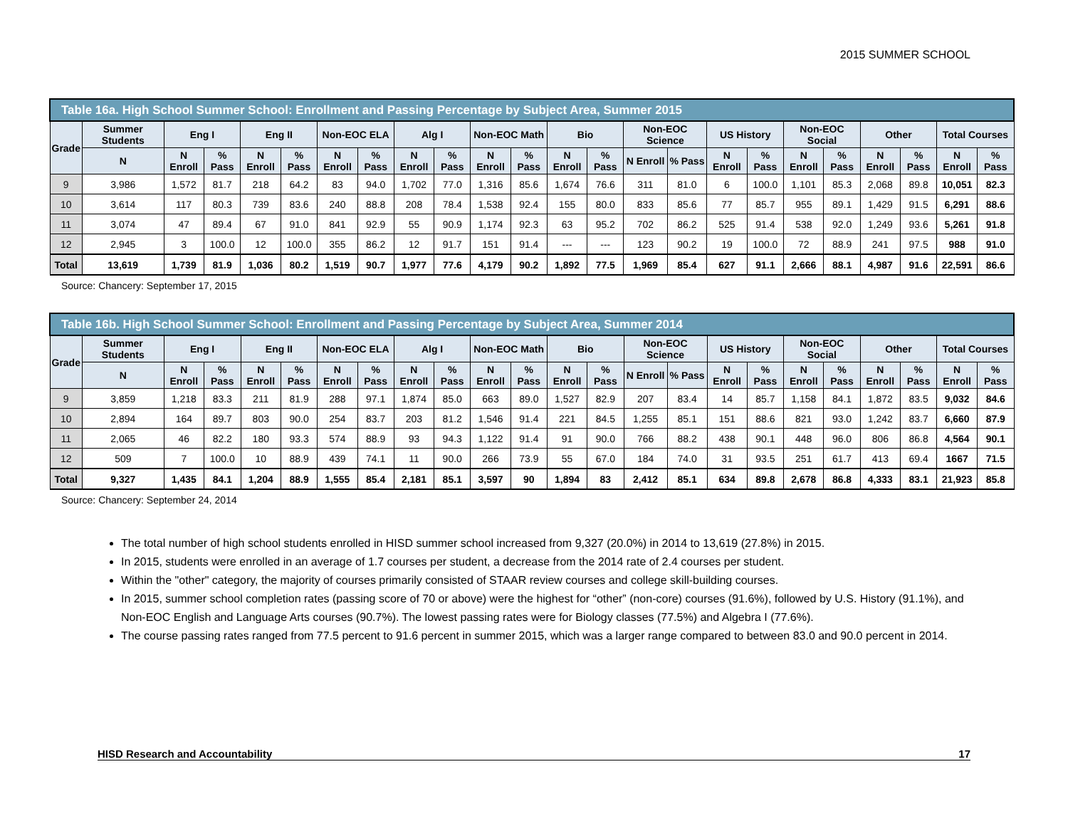2015 SUMMER SCHOOL
| Table 16a. High School Summer School: Enrollment and Passing Percentage by Subject Area, Summer 2015 | | | | | | | | | | | | | | | | | | | | | | | |
| --- | --- | --- | --- | --- | --- | --- | --- | --- | --- | --- | --- | --- | --- | --- | --- | --- | --- | --- | --- | --- | --- | --- | --- |
| Grade | Summer Students | Eng I | | Eng II | | Non-EOC ELA | | Alg I | | Non-EOC Math | | Bio | | Non-EOC Science | | US History | | Non-EOC Social | | Other | | Total Courses | |
| | N | N Enroll | % Pass | N Enroll | % Pass | N Enroll | % Pass | N Enroll | % Pass | N Enroll | % Pass | N Enroll | % Pass | N Enroll | % Pass | N Enroll | % Pass | N Enroll | % Pass | N Enroll | % Pass | N Enroll | % Pass |
| 9 | 3,986 | 1,572 | 81.7 | 218 | 64.2 | 83 | 94.0 | 1,702 | 77.0 | 1,316 | 85.6 | 1,674 | 76.6 | 311 | 81.0 | 6 | 100.0 | 1,101 | 85.3 | 2,068 | 89.8 | 10,051 | 82.3 |
| 10 | 3,614 | 117 | 80.3 | 739 | 83.6 | 240 | 88.8 | 208 | 78.4 | 1,538 | 92.4 | 155 | 80.0 | 833 | 85.6 | 77 | 85.7 | 955 | 89.1 | 1,429 | 91.5 | 6,291 | 88.6 |
| 11 | 3,074 | 47 | 89.4 | 67 | 91.0 | 841 | 92.9 | 55 | 90.9 | 1,174 | 92.3 | 63 | 95.2 | 702 | 86.2 | 525 | 91.4 | 538 | 92.0 | 1,249 | 93.6 | 5,261 | 91.8 |
| 12 | 2,945 | 3 | 100.0 | 12 | 100.0 | 355 | 86.2 | 12 | 91.7 | 151 | 91.4 | --- | --- | 123 | 90.2 | 19 | 100.0 | 72 | 88.9 | 241 | 97.5 | 988 | 91.0 |
| Total | 13,619 | 1,739 | 81.9 | 1,036 | 80.2 | 1,519 | 90.7 | 1,977 | 77.6 | 4,179 | 90.2 | 1,892 | 77.5 | 1,969 | 85.4 | 627 | 91.1 | 2,666 | 88.1 | 4,987 | 91.6 | 22,591 | 86.6 |
Source: Chancery: September 17, 2015
| Table 16b. High School Summer School: Enrollment and Passing Percentage by Subject Area, Summer 2014 | | | | | | | | | | | | | | | | | | | | | | | |
| --- | --- | --- | --- | --- | --- | --- | --- | --- | --- | --- | --- | --- | --- | --- | --- | --- | --- | --- | --- | --- | --- | --- | --- |
| Grade | Summer Students | Eng I | | Eng II | | Non-EOC ELA | | Alg I | | Non-EOC Math | | Bio | | Non-EOC Science | | US History | | Non-EOC Social | | Other | | Total Courses | |
| | N | N Enroll | % Pass | N Enroll | % Pass | N Enroll | % Pass | N Enroll | % Pass | N Enroll | % Pass | N Enroll | % Pass | N Enroll | % Pass | N Enroll | % Pass | N Enroll | % Pass | N Enroll | % Pass | N Enroll | % Pass |
| 9 | 3,859 | 1,218 | 83.3 | 211 | 81.9 | 288 | 97.1 | 1,874 | 85.0 | 663 | 89.0 | 1,527 | 82.9 | 207 | 83.4 | 14 | 85.7 | 1,158 | 84.1 | 1,872 | 83.5 | 9,032 | 84.6 |
| 10 | 2,894 | 164 | 89.7 | 803 | 90.0 | 254 | 83.7 | 203 | 81.2 | 1,546 | 91.4 | 221 | 84.5 | 1,255 | 85.1 | 151 | 88.6 | 821 | 93.0 | 1,242 | 83.7 | 6,660 | 87.9 |
| 11 | 2,065 | 46 | 82.2 | 180 | 93.3 | 574 | 88.9 | 93 | 94.3 | 1,122 | 91.4 | 91 | 90.0 | 766 | 88.2 | 438 | 90.1 | 448 | 96.0 | 806 | 86.8 | 4,564 | 90.1 |
| 12 | 509 | 7 | 100.0 | 10 | 88.9 | 439 | 74.1 | 11 | 90.0 | 266 | 73.9 | 55 | 67.0 | 184 | 74.0 | 31 | 93.5 | 251 | 61.7 | 413 | 69.4 | 1667 | 71.5 |
| Total | 9,327 | 1,435 | 84.1 | 1,204 | 88.9 | 1,555 | 85.4 | 2,181 | 85.1 | 3,597 | 90 | 1,894 | 83 | 2,412 | 85.1 | 634 | 89.8 | 2,678 | 86.8 | 4,333 | 83.1 | 21,923 | 85.8 |
Source: Chancery: September 24, 2014
The total number of high school students enrolled in HISD summer school increased from 9,327 (20.0%) in 2014 to 13,619 (27.8%) in 2015.
In 2015, students were enrolled in an average of 1.7 courses per student, a decrease from the 2014 rate of 2.4 courses per student.
Within the "other" category, the majority of courses primarily consisted of STAAR review courses and college skill-building courses.
In 2015, summer school completion rates (passing score of 70 or above) were the highest for “other” (non-core) courses (91.6%), followed by U.S. History (91.1%), and Non-EOC English and Language Arts courses (90.7%). The lowest passing rates were for Biology classes (77.5%) and Algebra I (77.6%).
The course passing rates ranged from 77.5 percent to 91.6 percent in summer 2015, which was a larger range compared to between 83.0 and 90.0 percent in 2014.
HISD Research and Accountability 17